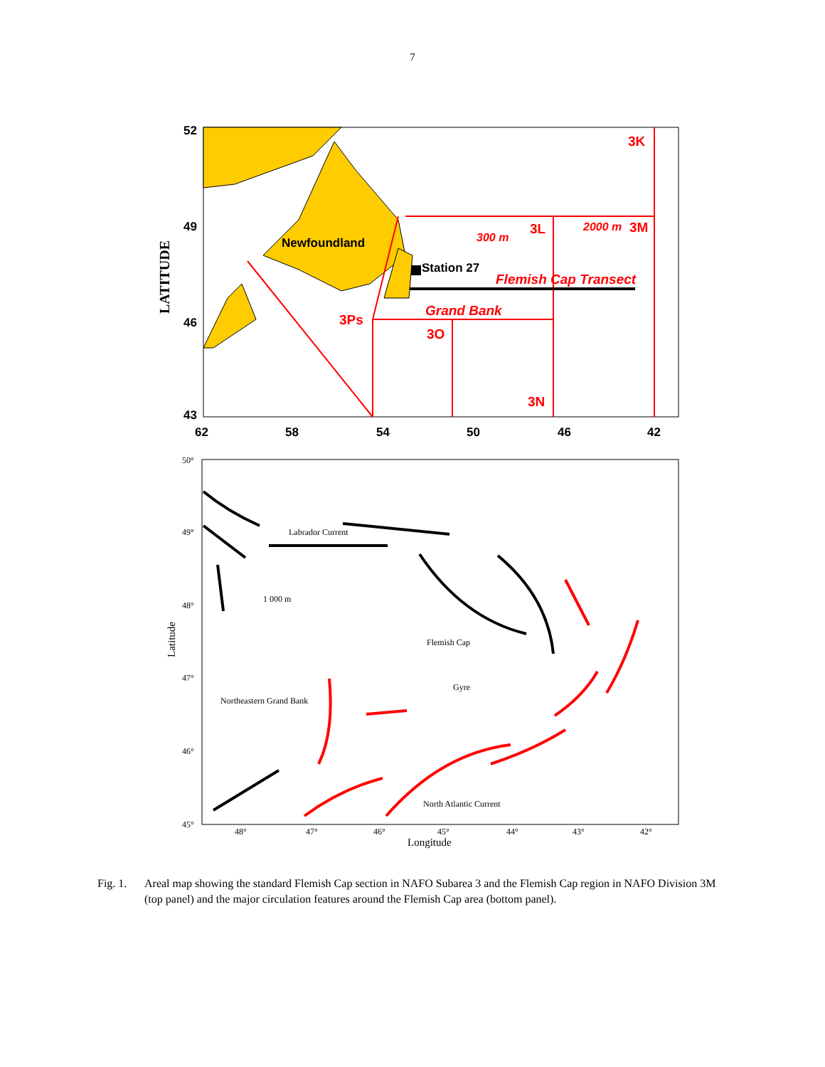7
3K
3M
3L
3Ps
3O
3N
Grand Bank
Flemish Cap Transect
300 m
2000 m
Newfoundland
Station 27
62
58
54
50
46
42
52
49
46
43
LATITUDE
50°
49°
48°
47°
46°
45°
48°
47°
46°
45°
44°
43°
42°
Labrador Current
1 000 m
Flemish Cap
Gyre
Northeastern Grand Bank
North Atlantic Current
Longitude
Latitude
Fig. 1.
Areal map showing the standard Flemish Cap section in NAFO Subarea 3 and the Flemish Cap region in NAFO Division 3M (top panel) and the major circulation features around the Flemish Cap area (bottom panel).